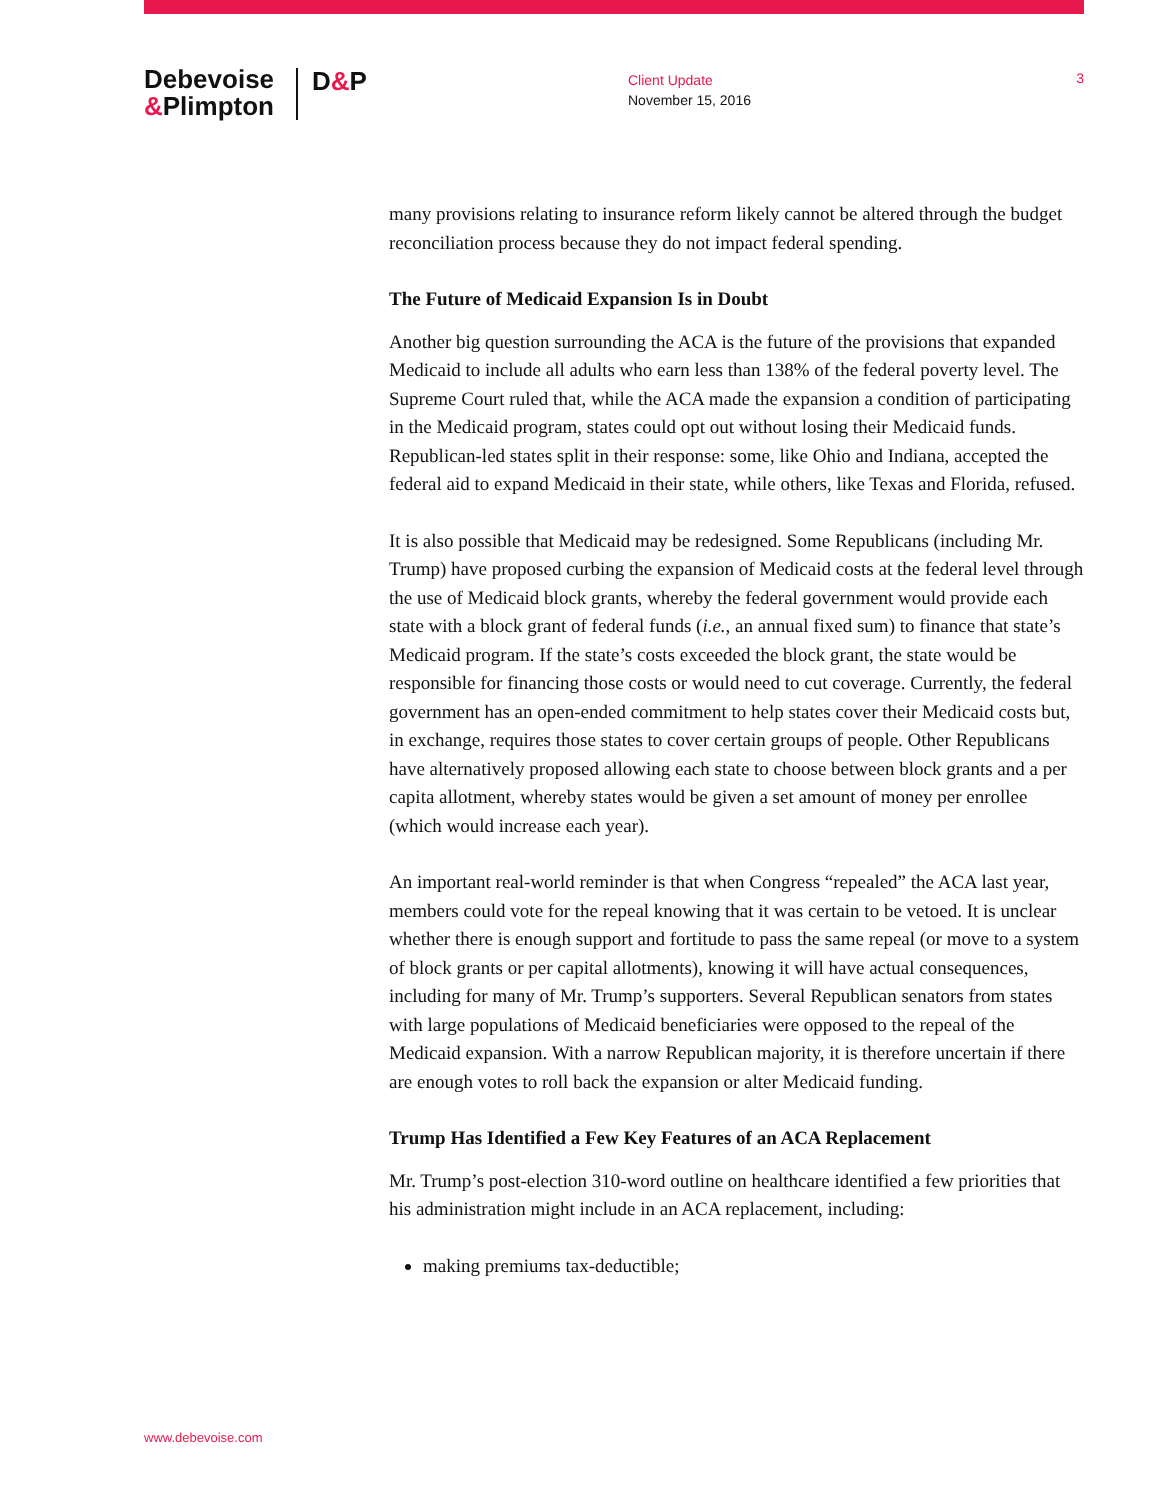Debevoise
&Plimpton
D&P
Client Update
November 15, 2016
3
many provisions relating to insurance reform likely cannot be altered through the budget reconciliation process because they do not impact federal spending.
The Future of Medicaid Expansion Is in Doubt
Another big question surrounding the ACA is the future of the provisions that expanded Medicaid to include all adults who earn less than 138% of the federal poverty level. The Supreme Court ruled that, while the ACA made the expansion a condition of participating in the Medicaid program, states could opt out without losing their Medicaid funds. Republican-led states split in their response: some, like Ohio and Indiana, accepted the federal aid to expand Medicaid in their state, while others, like Texas and Florida, refused.
It is also possible that Medicaid may be redesigned. Some Republicans (including Mr. Trump) have proposed curbing the expansion of Medicaid costs at the federal level through the use of Medicaid block grants, whereby the federal government would provide each state with a block grant of federal funds (i.e., an annual fixed sum) to finance that state’s Medicaid program. If the state’s costs exceeded the block grant, the state would be responsible for financing those costs or would need to cut coverage. Currently, the federal government has an open-ended commitment to help states cover their Medicaid costs but, in exchange, requires those states to cover certain groups of people. Other Republicans have alternatively proposed allowing each state to choose between block grants and a per capita allotment, whereby states would be given a set amount of money per enrollee (which would increase each year).
An important real-world reminder is that when Congress “repealed” the ACA last year, members could vote for the repeal knowing that it was certain to be vetoed. It is unclear whether there is enough support and fortitude to pass the same repeal (or move to a system of block grants or per capital allotments), knowing it will have actual consequences, including for many of Mr. Trump’s supporters. Several Republican senators from states with large populations of Medicaid beneficiaries were opposed to the repeal of the Medicaid expansion. With a narrow Republican majority, it is therefore uncertain if there are enough votes to roll back the expansion or alter Medicaid funding.
Trump Has Identified a Few Key Features of an ACA Replacement
Mr. Trump’s post-election 310-word outline on healthcare identified a few priorities that his administration might include in an ACA replacement, including:
making premiums tax-deductible;
www.debevoise.com